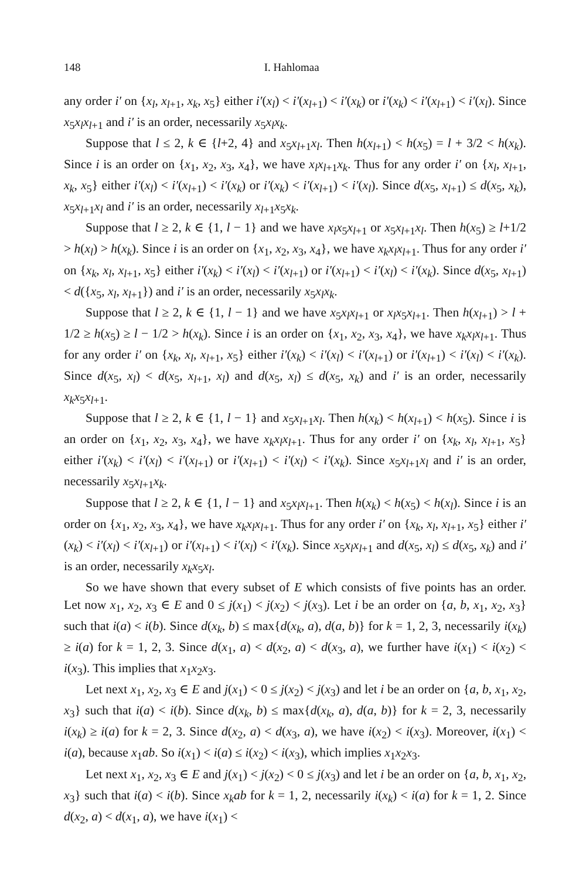148 I. Hahlomaa
any order i′ on {x<sub>l</sub>, x<sub>l+1</sub>, x<sub>k</sub>, x<sub>5</sub>} either i′(x<sub>l</sub>) < i′(x<sub>l+1</sub>) < i′(x<sub>k</sub>) or i′(x<sub>k</sub>) < i′(x<sub>l+1</sub>) < i′(x<sub>l</sub>). Since x<sub>5</sub>x<sub>l</sub>x<sub>l+1</sub> and i′ is an order, necessarily x<sub>5</sub>x<sub>l</sub>x<sub>k</sub>.
Suppose that l ≤ 2, k ∈ {l+2, 4} and x<sub>5</sub>x<sub>l+1</sub>x<sub>l</sub>. Then h(x<sub>l+1</sub>) < h(x<sub>5</sub>) = l + 3/2 < h(x<sub>k</sub>). Since i is an order on {x<sub>1</sub>, x<sub>2</sub>, x<sub>3</sub>, x<sub>4</sub>}, we have x<sub>l</sub>x<sub>l+1</sub>x<sub>k</sub>. Thus for any order i′ on {x<sub>l</sub>, x<sub>l+1</sub>, x<sub>k</sub>, x<sub>5</sub>} either i′(x<sub>l</sub>) < i′(x<sub>l+1</sub>) < i′(x<sub>k</sub>) or i′(x<sub>k</sub>) < i′(x<sub>l+1</sub>) < i′(x<sub>l</sub>). Since d(x<sub>5</sub>, x<sub>l+1</sub>) ≤ d(x<sub>5</sub>, x<sub>k</sub>), x<sub>5</sub>x<sub>l+1</sub>x<sub>l</sub> and i′ is an order, necessarily x<sub>l+1</sub>x<sub>5</sub>x<sub>k</sub>.
Suppose that l ≥ 2, k ∈ {1, l − 1} and we have x<sub>l</sub>x<sub>5</sub>x<sub>l+1</sub> or x<sub>5</sub>x<sub>l+1</sub>x<sub>l</sub>. Then h(x<sub>5</sub>) ≥ l+1/2 > h(x<sub>l</sub>) > h(x<sub>k</sub>). Since i is an order on {x<sub>1</sub>, x<sub>2</sub>, x<sub>3</sub>, x<sub>4</sub>}, we have x<sub>k</sub>x<sub>l</sub>x<sub>l+1</sub>. Thus for any order i′ on {x<sub>k</sub>, x<sub>l</sub>, x<sub>l+1</sub>, x<sub>5</sub>} either i′(x<sub>k</sub>) < i′(x<sub>l</sub>) < i′(x<sub>l+1</sub>) or i′(x<sub>l+1</sub>) < i′(x<sub>l</sub>) < i′(x<sub>k</sub>). Since d(x<sub>5</sub>, x<sub>l+1</sub>) < d({x<sub>5</sub>, x<sub>l</sub>, x<sub>l+1</sub>}) and i′ is an order, necessarily x<sub>5</sub>x<sub>l</sub>x<sub>k</sub>.
Suppose that l ≥ 2, k ∈ {1, l − 1} and we have x<sub>5</sub>x<sub>l</sub>x<sub>l+1</sub> or x<sub>l</sub>x<sub>5</sub>x<sub>l+1</sub>. Then h(x<sub>l+1</sub>) > l + 1/2 ≥ h(x<sub>5</sub>) ≥ l − 1/2 > h(x<sub>k</sub>). Since i is an order on {x<sub>1</sub>, x<sub>2</sub>, x<sub>3</sub>, x<sub>4</sub>}, we have x<sub>k</sub>x<sub>l</sub>x<sub>l+1</sub>. Thus for any order i′ on {x<sub>k</sub>, x<sub>l</sub>, x<sub>l+1</sub>, x<sub>5</sub>} either i′(x<sub>k</sub>) < i′(x<sub>l</sub>) < i′(x<sub>l+1</sub>) or i′(x<sub>l+1</sub>) < i′(x<sub>l</sub>) < i′(x<sub>k</sub>). Since d(x<sub>5</sub>, x<sub>l</sub>) < d(x<sub>5</sub>, x<sub>l+1</sub>, x<sub>l</sub>) and d(x<sub>5</sub>, x<sub>l</sub>) ≤ d(x<sub>5</sub>, x<sub>k</sub>) and i′ is an order, necessarily x<sub>k</sub>x<sub>5</sub>x<sub>l+1</sub>.
Suppose that l ≥ 2, k ∈ {1, l − 1} and x<sub>5</sub>x<sub>l+1</sub>x<sub>l</sub>. Then h(x<sub>k</sub>) < h(x<sub>l+1</sub>) < h(x<sub>5</sub>). Since i is an order on {x<sub>1</sub>, x<sub>2</sub>, x<sub>3</sub>, x<sub>4</sub>}, we have x<sub>k</sub>x<sub>l</sub>x<sub>l+1</sub>. Thus for any order i′ on {x<sub>k</sub>, x<sub>l</sub>, x<sub>l+1</sub>, x<sub>5</sub>} either i′(x<sub>k</sub>) < i′(x<sub>l</sub>) < i′(x<sub>l+1</sub>) or i′(x<sub>l+1</sub>) < i′(x<sub>l</sub>) < i′(x<sub>k</sub>). Since x<sub>5</sub>x<sub>l+1</sub>x<sub>l</sub> and i′ is an order, necessarily x<sub>5</sub>x<sub>l+1</sub>x<sub>k</sub>.
Suppose that l ≥ 2, k ∈ {1, l − 1} and x<sub>5</sub>x<sub>l</sub>x<sub>l+1</sub>. Then h(x<sub>k</sub>) < h(x<sub>5</sub>) < h(x<sub>l</sub>). Since i is an order on {x<sub>1</sub>, x<sub>2</sub>, x<sub>3</sub>, x<sub>4</sub>}, we have x<sub>k</sub>x<sub>l</sub>x<sub>l+1</sub>. Thus for any order i′ on {x<sub>k</sub>, x<sub>l</sub>, x<sub>l+1</sub>, x<sub>5</sub>} either i′(x<sub>k</sub>) < i′(x<sub>l</sub>) < i′(x<sub>l+1</sub>) or i′(x<sub>l+1</sub>) < i′(x<sub>l</sub>) < i′(x<sub>k</sub>). Since x<sub>5</sub>x<sub>l</sub>x<sub>l+1</sub> and d(x<sub>5</sub>, x<sub>l</sub>) ≤ d(x<sub>5</sub>, x<sub>k</sub>) and i′ is an order, necessarily x<sub>k</sub>x<sub>5</sub>x<sub>l</sub>.
So we have shown that every subset of E which consists of five points has an order. Let now x<sub>1</sub>, x<sub>2</sub>, x<sub>3</sub> ∈ E and 0 ≤ j(x<sub>1</sub>) < j(x<sub>2</sub>) < j(x<sub>3</sub>). Let i be an order on {a, b, x<sub>1</sub>, x<sub>2</sub>, x<sub>3</sub>} such that i(a) < i(b). Since d(x<sub>k</sub>, b) ≤ max{d(x<sub>k</sub>, a), d(a, b)} for k = 1, 2, 3, necessarily i(x<sub>k</sub>) ≥ i(a) for k = 1, 2, 3. Since d(x<sub>1</sub>, a) < d(x<sub>2</sub>, a) < d(x<sub>3</sub>, a), we further have i(x<sub>1</sub>) < i(x<sub>2</sub>) < i(x<sub>3</sub>). This implies that x<sub>1</sub>x<sub>2</sub>x<sub>3</sub>.
Let next x<sub>1</sub>, x<sub>2</sub>, x<sub>3</sub> ∈ E and j(x<sub>1</sub>) < 0 ≤ j(x<sub>2</sub>) < j(x<sub>3</sub>) and let i be an order on {a, b, x<sub>1</sub>, x<sub>2</sub>, x<sub>3</sub>} such that i(a) < i(b). Since d(x<sub>k</sub>, b) ≤ max{d(x<sub>k</sub>, a), d(a, b)} for k = 2, 3, necessarily i(x<sub>k</sub>) ≥ i(a) for k = 2, 3. Since d(x<sub>2</sub>, a) < d(x<sub>3</sub>, a), we have i(x<sub>2</sub>) < i(x<sub>3</sub>). Moreover, i(x<sub>1</sub>) < i(a), because x<sub>1</sub>ab. So i(x<sub>1</sub>) < i(a) ≤ i(x<sub>2</sub>) < i(x<sub>3</sub>), which implies x<sub>1</sub>x<sub>2</sub>x<sub>3</sub>.
Let next x<sub>1</sub>, x<sub>2</sub>, x<sub>3</sub> ∈ E and j(x<sub>1</sub>) < j(x<sub>2</sub>) < 0 ≤ j(x<sub>3</sub>) and let i be an order on {a, b, x<sub>1</sub>, x<sub>2</sub>, x<sub>3</sub>} such that i(a) < i(b). Since x<sub>k</sub>ab for k = 1, 2, necessarily i(x<sub>k</sub>) < i(a) for k = 1, 2. Since d(x<sub>2</sub>, a) < d(x<sub>1</sub>, a), we have i(x<sub>1</sub>) <